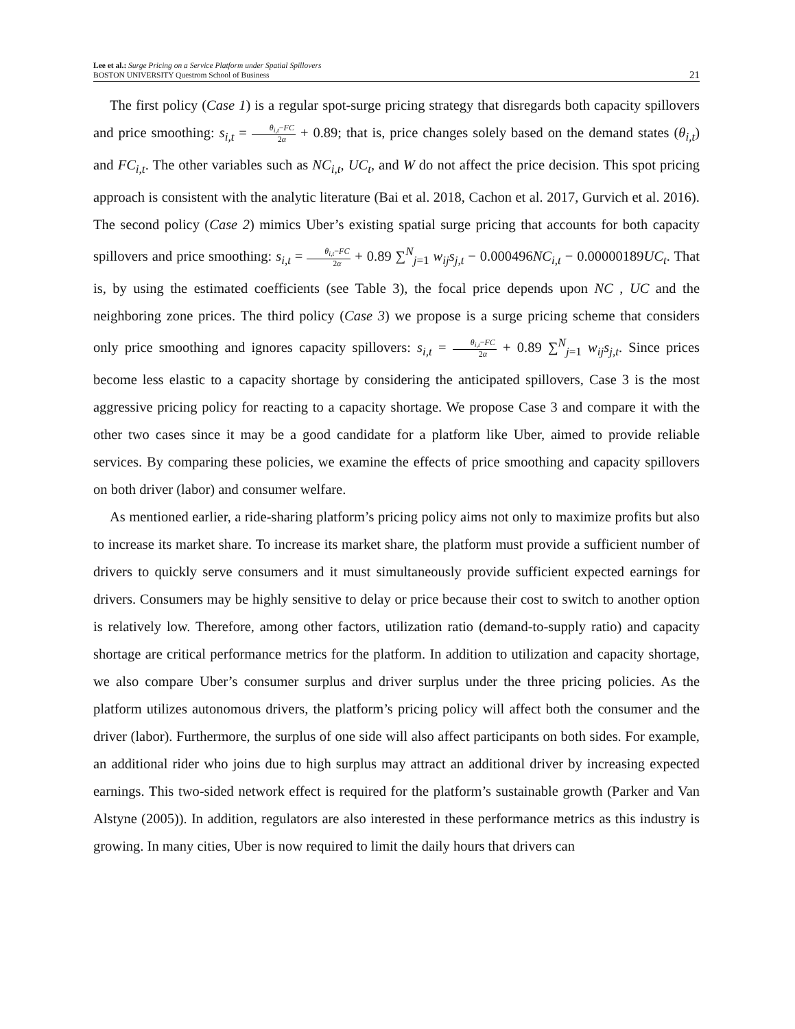Lee et al.: Surge Pricing on a Service Platform under Spatial Spillovers
BOSTON UNIVERSITY Questrom School of Business
21
The first policy (Case 1) is a regular spot-surge pricing strategy that disregards both capacity spillovers and price smoothing: s<sub>i,t</sub> = θ<sub>i,t</sub>−FC 2α + 0.89; that is, price changes solely based on the demand states (θ<sub>i,t</sub>) and FC<sub>i,t</sub>. The other variables such as NC<sub>i,t</sub>, UC<sub>t</sub>, and W do not affect the price decision. This spot pricing approach is consistent with the analytic literature (Bai et al. 2018, Cachon et al. 2017, Gurvich et al. 2016). The second policy (Case 2) mimics Uber’s existing spatial surge pricing that accounts for both capacity spillovers and price smoothing: s<sub>i,t</sub> = θ<sub>i,t</sub>−FC 2α + 0.89 ∑<sup>N</sup><sub>j=1</sub> w<sub>ij</sub>s<sub>j,t</sub> − 0.000496NC<sub>i,t</sub> − 0.00000189UC<sub>t</sub>. That is, by using the estimated coefficients (see Table 3), the focal price depends upon NC , UC and the neighboring zone prices. The third policy (Case 3) we propose is a surge pricing scheme that considers only price smoothing and ignores capacity spillovers: s<sub>i,t</sub> = θ<sub>i,t</sub>−FC 2α + 0.89 ∑<sup>N</sup><sub>j=1</sub> w<sub>ij</sub>s<sub>j,t</sub>. Since prices become less elastic to a capacity shortage by considering the anticipated spillovers, Case 3 is the most aggressive pricing policy for reacting to a capacity shortage. We propose Case 3 and compare it with the other two cases since it may be a good candidate for a platform like Uber, aimed to provide reliable services. By comparing these policies, we examine the effects of price smoothing and capacity spillovers on both driver (labor) and consumer welfare.
As mentioned earlier, a ride-sharing platform’s pricing policy aims not only to maximize profits but also to increase its market share. To increase its market share, the platform must provide a sufficient number of drivers to quickly serve consumers and it must simultaneously provide sufficient expected earnings for drivers. Consumers may be highly sensitive to delay or price because their cost to switch to another option is relatively low. Therefore, among other factors, utilization ratio (demand-to-supply ratio) and capacity shortage are critical performance metrics for the platform. In addition to utilization and capacity shortage, we also compare Uber’s consumer surplus and driver surplus under the three pricing policies. As the platform utilizes autonomous drivers, the platform’s pricing policy will affect both the consumer and the driver (labor). Furthermore, the surplus of one side will also affect participants on both sides. For example, an additional rider who joins due to high surplus may attract an additional driver by increasing expected earnings. This two-sided network effect is required for the platform’s sustainable growth (Parker and Van Alstyne (2005)). In addition, regulators are also interested in these performance metrics as this industry is growing. In many cities, Uber is now required to limit the daily hours that drivers can